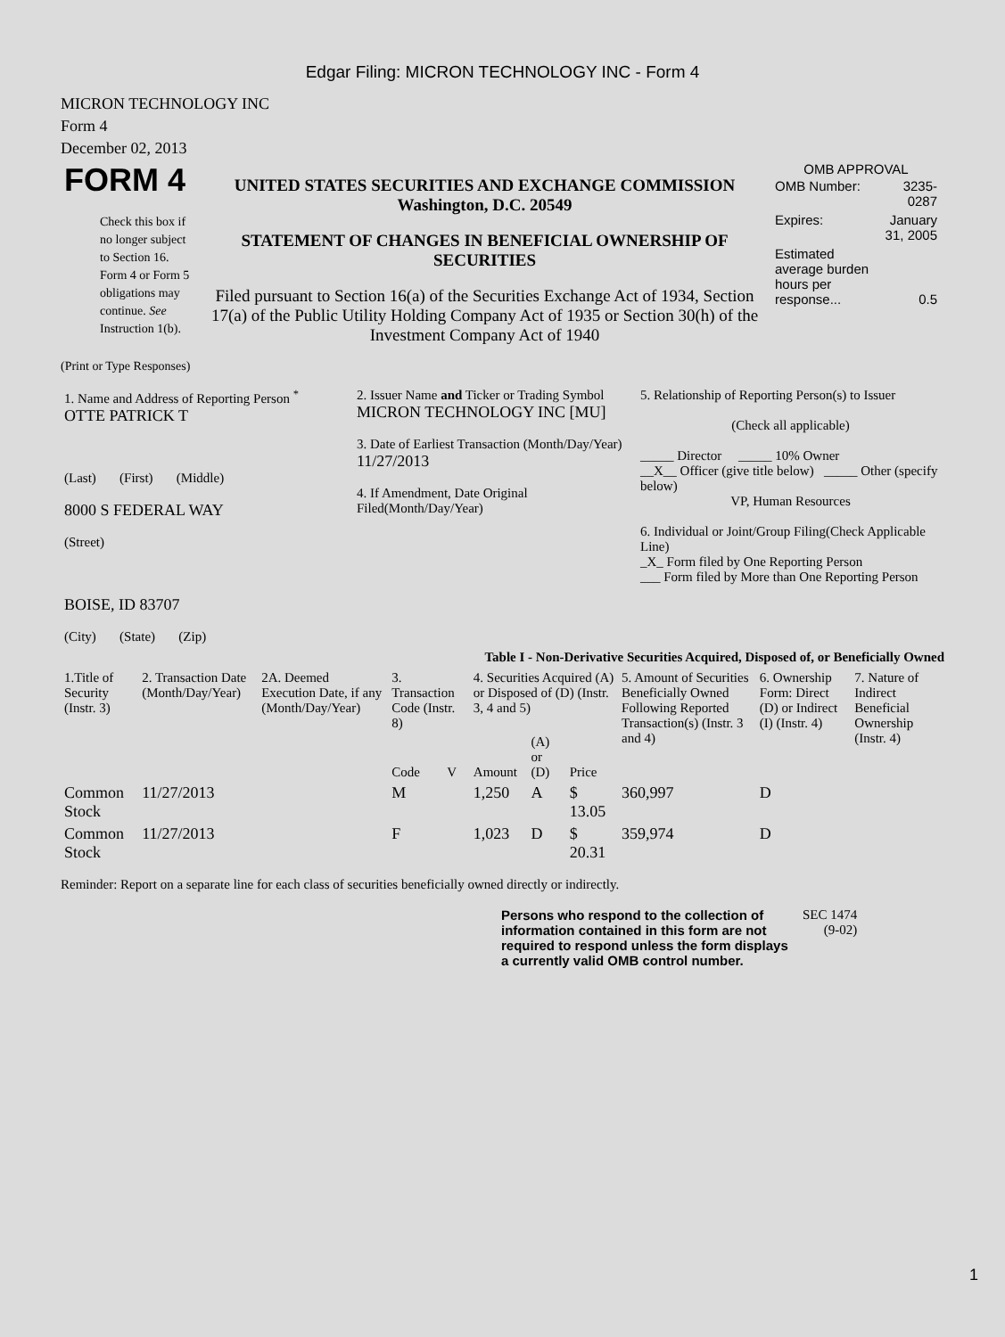Edgar Filing: MICRON TECHNOLOGY INC - Form 4
MICRON TECHNOLOGY INC
Form 4
December 02, 2013
| FORM 4 Check this box if no longer subject to Section 16. Form 4 or Form 5 obligations may continue. See Instruction 1(b). | UNITED STATES SECURITIES AND EXCHANGE COMMISSION Washington, D.C. 20549 STATEMENT OF CHANGES IN BENEFICIAL OWNERSHIP OF SECURITIES Filed pursuant to Section 16(a) of the Securities Exchange Act of 1934, Section 17(a) of the Public Utility Holding Company Act of 1935 or Section 30(h) of the Investment Company Act of 1940 | OMB APPROVAL / OMB Number: / 3235-0287 / / Expires: / January 31, 2005 / / Estimated average burden hours per response... / 0.5 / |
(Print or Type Responses)
| 1. Name and Address of Reporting Person <sup>*</sup> OTTE PATRICK T (Last) (First) (Middle) 8000 S FEDERAL WAY (Street) BOISE, ID 83707 (City) (State) (Zip) | 2. Issuer Name and Ticker or Trading Symbol MICRON TECHNOLOGY INC [MU] 3. Date of Earliest Transaction (Month/Day/Year) 11/27/2013 4. If Amendment, Date Original Filed(Month/Day/Year) | 5. Relationship of Reporting Person(s) to Issuer (Check all applicable) _____ Director _____ 10% Owner __X__ Officer (give title below) _____ Other (specify below) VP, Human Resources 6. Individual or Joint/Group Filing(Check Applicable Line) _X_ Form filed by One Reporting Person ___ Form filed by More than One Reporting Person |
Table I - Non-Derivative Securities Acquired, Disposed of, or Beneficially Owned
| 1.Title of Security (Instr. 3) | 2. Transaction Date (Month/Day/Year) | 2A. Deemed Execution Date, if any (Month/Day/Year) | 3. Transaction Code (Instr. 8) | | 4. Securities Acquired (A) or Disposed of (D) (Instr. 3, 4 and 5) | | | 5. Amount of Securities Beneficially Owned Following Reported Transaction(s) (Instr. 3 and 4) | 6. Ownership Form: Direct (D) or Indirect (I) (Instr. 4) | 7. Nature of Indirect Beneficial Ownership (Instr. 4) |
| --- | --- | --- | --- | --- | --- | --- | --- | --- | --- | --- |
| | | | Code | V | Amount | (A) or (D) | Price | | | |
| Common Stock | 11/27/2013 | | M | | 1,250 | A | $ 13.05 | 360,997 | D | |
| Common Stock | 11/27/2013 | | F | | 1,023 | D | $ 20.31 | 359,974 | D | |
Reminder: Report on a separate line for each class of securities beneficially owned directly or indirectly.
| Persons who respond to the collection of information contained in this form are not required to respond unless the form displays a currently valid OMB control number. | SEC 1474 (9-02) |
1